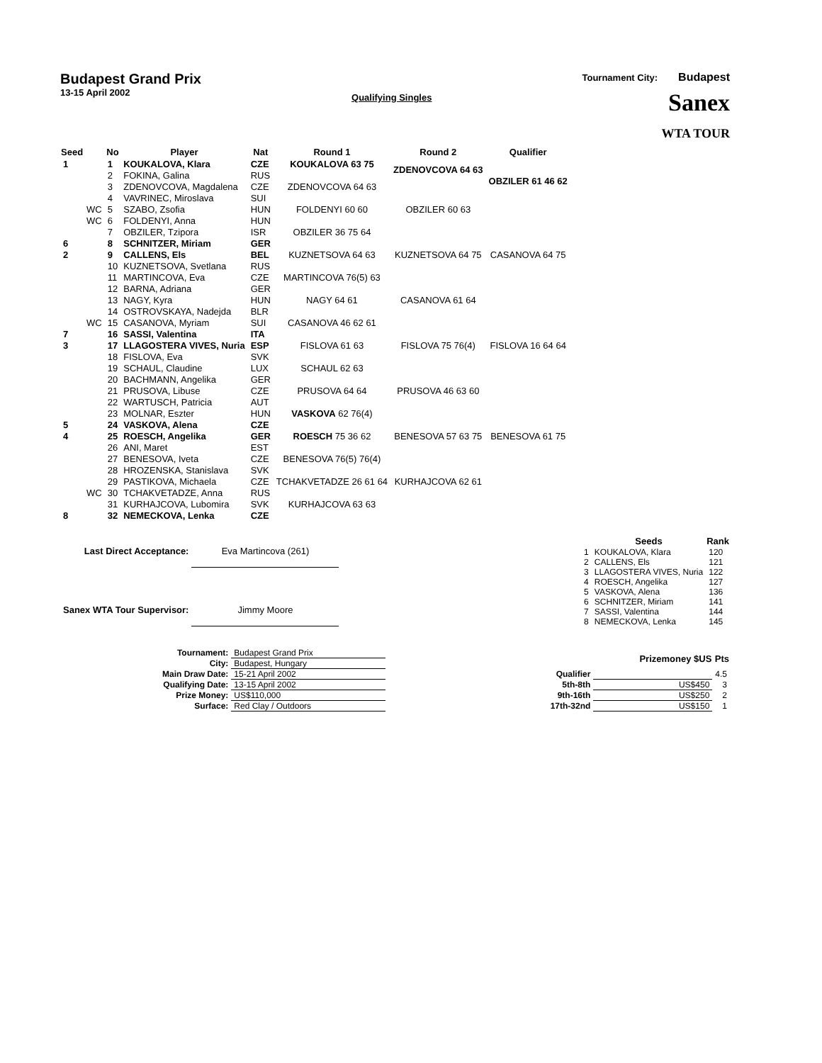Budapest Grand Prix
13-15 April 2002
Qualifying Singles
Tournament City: Budapest
Sanex
WTA TOUR
| Seed | | No | Player | Nat | Round 1 | Round 2 | Qualifier |
| --- | --- | --- | --- | --- | --- | --- | --- |
| 1 | | 1 | KOUKALOVA, Klara | CZE | KOUKALOVA 63 75 | ZDENOVCOVA 64 63 | OBZILER 61 46 62 |
| | | 2 | FOKINA, Galina | RUS | | | |
| | | 3 | ZDENOVCOVA, Magdalena | CZE | ZDENOVCOVA 64 63 | | |
| | | 4 | VAVRINEC, Miroslava | SUI | | | |
| | WC | 5 | SZABO, Zsofia | HUN | FOLDENYI 60 60 | OBZILER 60 63 | |
| | WC | 6 | FOLDENYI, Anna | HUN | | | |
| | | 7 | OBZILER, Tzipora | ISR | OBZILER 36 75 64 | | |
| 6 | | 8 | SCHNITZER, Miriam | GER | | | |
| 2 | | 9 | CALLENS, Els | BEL | KUZNETSOVA 64 63 | KUZNETSOVA 64 75 | CASANOVA 64 75 |
| | | 10 | KUZNETSOVA, Svetlana | RUS | | | |
| | | 11 | MARTINCOVA, Eva | CZE | MARTINCOVA 76(5) 63 | | |
| | | 12 | BARNA, Adriana | GER | | | |
| | | 13 | NAGY, Kyra | HUN | NAGY 64 61 | CASANOVA 61 64 | |
| | | 14 | OSTROVSKAYA, Nadejda | BLR | | | |
| | WC | 15 | CASANOVA, Myriam | SUI | CASANOVA 46 62 61 | | |
| 7 | | 16 | SASSI, Valentina | ITA | | | |
| 3 | | 17 | LLAGOSTERA VIVES, Nuria | ESP | FISLOVA 61 63 | FISLOVA 75 76(4) | FISLOVA 16 64 64 |
| | | 18 | FISLOVA, Eva | SVK | | | |
| | | 19 | SCHAUL, Claudine | LUX | SCHAUL 62 63 | | |
| | | 20 | BACHMANN, Angelika | GER | | | |
| | | 21 | PRUSOVA, Libuse | CZE | PRUSOVA 64 64 | PRUSOVA 46 63 60 | |
| | | 22 | WARTUSCH, Patricia | AUT | | | |
| | | 23 | MOLNAR, Eszter | HUN | VASKOVA 62 76(4) | | |
| 5 | | 24 | VASKOVA, Alena | CZE | | | |
| 4 | | 25 | ROESCH, Angelika | GER | ROESCH 75 36 62 | BENESOVA 57 63 75 | BENESOVA 61 75 |
| | | 26 | ANI, Maret | EST | | | |
| | | 27 | BENESOVA, Iveta | CZE | BENESOVA 76(5) 76(4) | | |
| | | 28 | HROZENSKA, Stanislava | SVK | | | |
| | | 29 | PASTIKOVA, Michaela | CZE | TCHAKVETADZE 26 61 64 | KURHAJCOVA 62 61 | |
| | WC | 30 | TCHAKVETADZE, Anna | RUS | | | |
| | | 31 | KURHAJCOVA, Lubomira | SVK | KURHAJCOVA 63 63 | | |
| 8 | | 32 | NEMECKOVA, Lenka | CZE | | | |
| Last Direct Acceptance: | Eva Martincova (261) |
| Sanex WTA Tour Supervisor: | Jimmy Moore |
| | Seeds | Rank |
| --- | --- | --- |
| 1 | KOUKALOVA, Klara | 120 |
| 2 | CALLENS, Els | 121 |
| 3 | LLAGOSTERA VIVES, Nuria | 122 |
| 4 | ROESCH, Angelika | 127 |
| 5 | VASKOVA, Alena | 136 |
| 6 | SCHNITZER, Miriam | 141 |
| 7 | SASSI, Valentina | 144 |
| 8 | NEMECKOVA, Lenka | 145 |
| Tournament: | Budapest Grand Prix |
| City: | Budapest, Hungary |
| Main Draw Date: | 15-21 April 2002 |
| Qualifying Date: | 13-15 April 2002 |
| Prize Money: | US$110,000 |
| Surface: | Red Clay / Outdoors |
| | Prizemoney $US | Pts |
| --- | --- | --- |
| Qualifier | | 4.5 |
| 5th-8th | US$450 | 3 |
| 9th-16th | US$250 | 2 |
| 17th-32nd | US$150 | 1 |